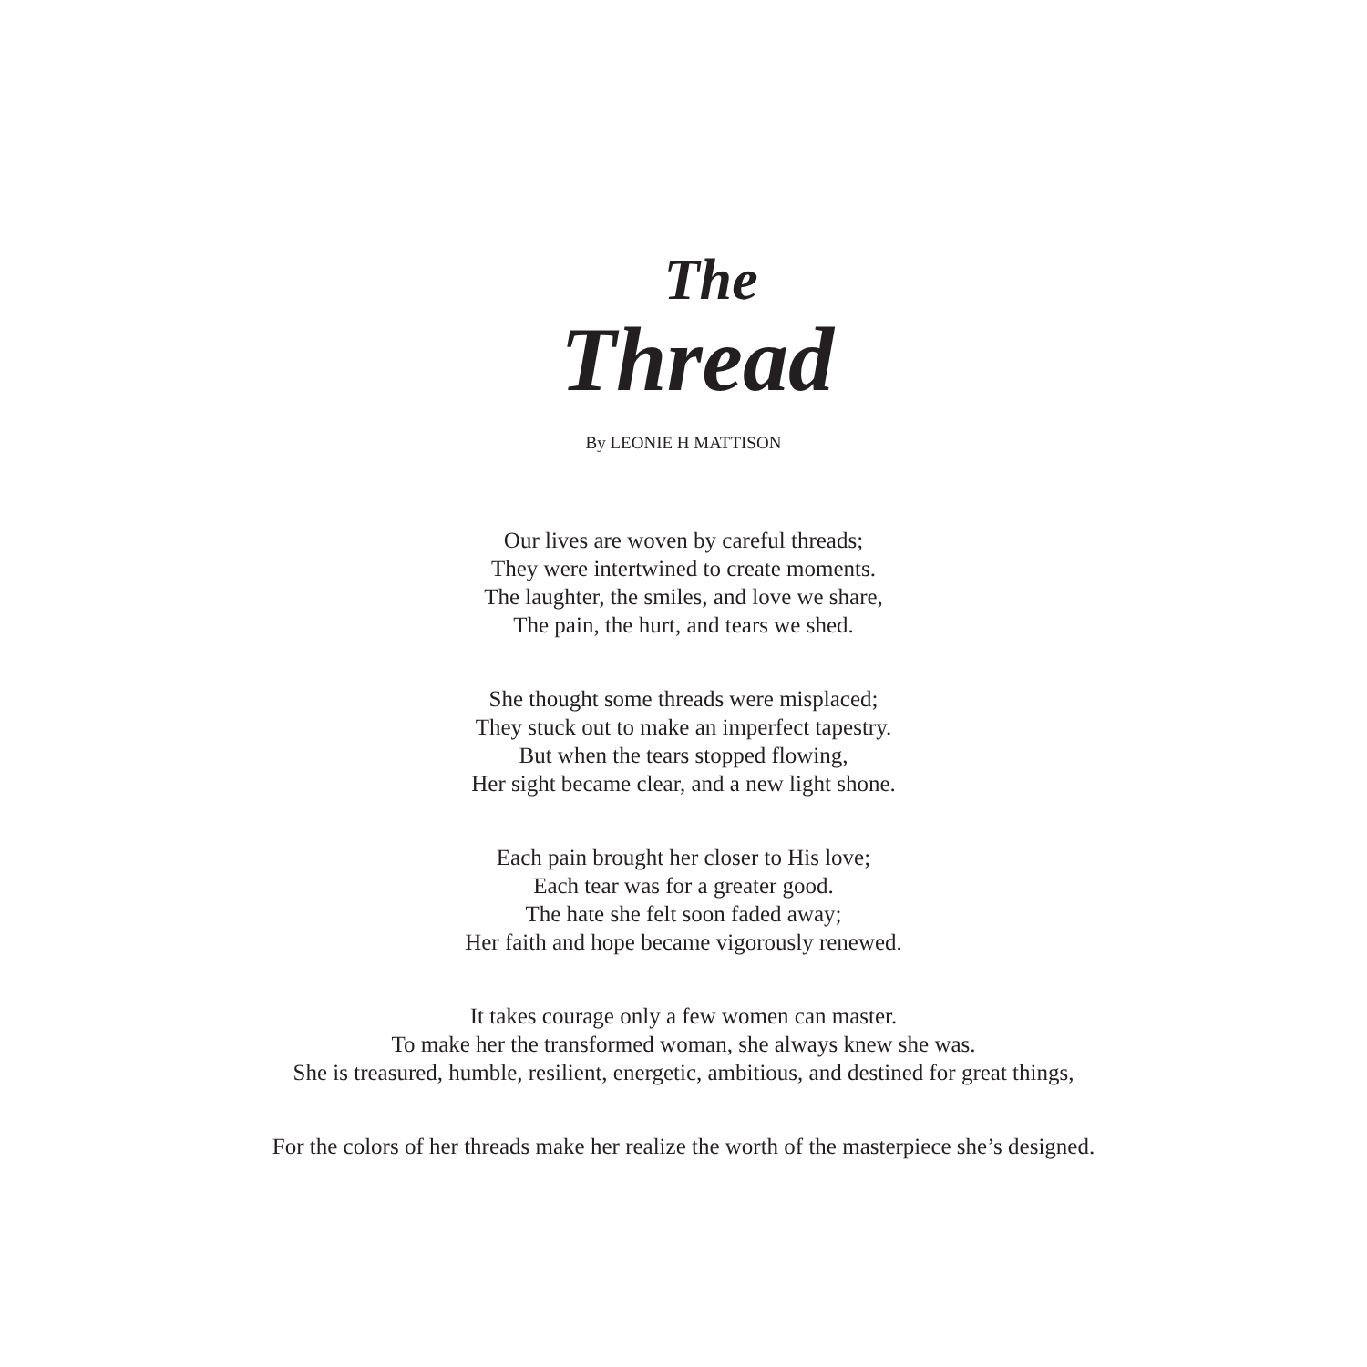The
Thread
By LEONIE H MATTISON
Our lives are woven by careful threads;
They were intertwined to create moments.
The laughter, the smiles, and love we share,
The pain, the hurt, and tears we shed.
She thought some threads were misplaced;
They stuck out to make an imperfect tapestry.
But when the tears stopped flowing,
Her sight became clear, and a new light shone.
Each pain brought her closer to His love;
Each tear was for a greater good.
The hate she felt soon faded away;
Her faith and hope became vigorously renewed.
It takes courage only a few women can master.
To make her the transformed woman, she always knew she was.
She is treasured, humble, resilient, energetic, ambitious, and destined for great things,
For the colors of her threads make her realize the worth of the masterpiece she’s designed.